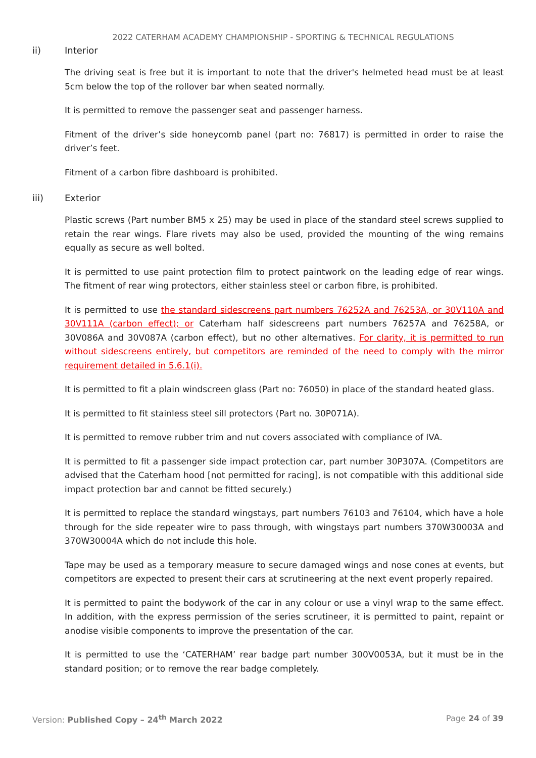2022 CATERHAM ACADEMY CHAMPIONSHIP - SPORTING & TECHNICAL REGULATIONS
ii) Interior
The driving seat is free but it is important to note that the driver's helmeted head must be at least 5cm below the top of the rollover bar when seated normally.
It is permitted to remove the passenger seat and passenger harness.
Fitment of the driver’s side honeycomb panel (part no: 76817) is permitted in order to raise the driver’s feet.
Fitment of a carbon fibre dashboard is prohibited.
iii) Exterior
Plastic screws (Part number BM5 x 25) may be used in place of the standard steel screws supplied to retain the rear wings. Flare rivets may also be used, provided the mounting of the wing remains equally as secure as well bolted.
It is permitted to use paint protection film to protect paintwork on the leading edge of rear wings. The fitment of rear wing protectors, either stainless steel or carbon fibre, is prohibited.
It is permitted to use the standard sidescreens part numbers 76252A and 76253A, or 30V110A and 30V111A (carbon effect); or Caterham half sidescreens part numbers 76257A and 76258A, or 30V086A and 30V087A (carbon effect), but no other alternatives. For clarity, it is permitted to run without sidescreens entirely, but competitors are reminded of the need to comply with the mirror requirement detailed in 5.6.1(i).
It is permitted to fit a plain windscreen glass (Part no: 76050) in place of the standard heated glass.
It is permitted to fit stainless steel sill protectors (Part no. 30P071A).
It is permitted to remove rubber trim and nut covers associated with compliance of IVA.
It is permitted to fit a passenger side impact protection car, part number 30P307A. (Competitors are advised that the Caterham hood [not permitted for racing], is not compatible with this additional side impact protection bar and cannot be fitted securely.)
It is permitted to replace the standard wingstays, part numbers 76103 and 76104, which have a hole through for the side repeater wire to pass through, with wingstays part numbers 370W30003A and 370W30004A which do not include this hole.
Tape may be used as a temporary measure to secure damaged wings and nose cones at events, but competitors are expected to present their cars at scrutineering at the next event properly repaired.
It is permitted to paint the bodywork of the car in any colour or use a vinyl wrap to the same effect. In addition, with the express permission of the series scrutineer, it is permitted to paint, repaint or anodise visible components to improve the presentation of the car.
It is permitted to use the ‘CATERHAM’ rear badge part number 300V0053A, but it must be in the standard position; or to remove the rear badge completely.
Version: Published Copy – 24<sup>th</sup> March 2022 Page 24 of 39